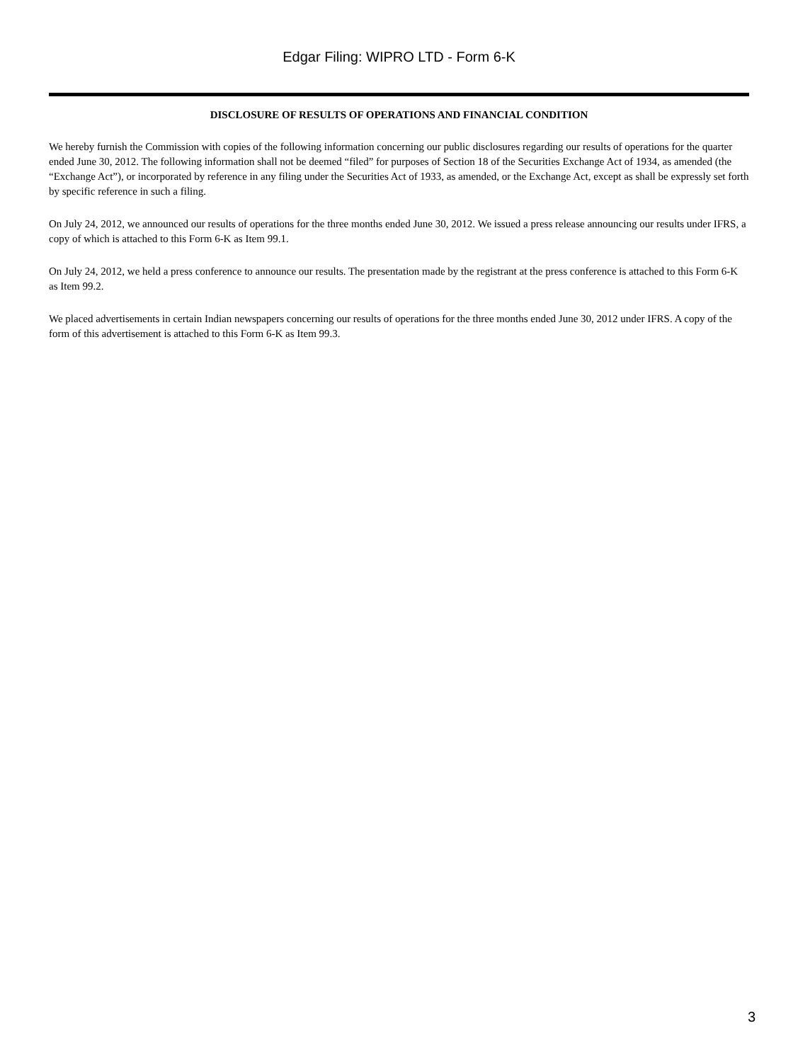Edgar Filing: WIPRO LTD - Form 6-K
DISCLOSURE OF RESULTS OF OPERATIONS AND FINANCIAL CONDITION
We hereby furnish the Commission with copies of the following information concerning our public disclosures regarding our results of operations for the quarter ended June 30, 2012. The following information shall not be deemed “filed” for purposes of Section 18 of the Securities Exchange Act of 1934, as amended (the “Exchange Act”), or incorporated by reference in any filing under the Securities Act of 1933, as amended, or the Exchange Act, except as shall be expressly set forth by specific reference in such a filing.
On July 24, 2012, we announced our results of operations for the three months ended June 30, 2012. We issued a press release announcing our results under IFRS, a copy of which is attached to this Form 6-K as Item 99.1.
On July 24, 2012, we held a press conference to announce our results. The presentation made by the registrant at the press conference is attached to this Form 6-K as Item 99.2.
We placed advertisements in certain Indian newspapers concerning our results of operations for the three months ended June 30, 2012 under IFRS. A copy of the form of this advertisement is attached to this Form 6-K as Item 99.3.
3